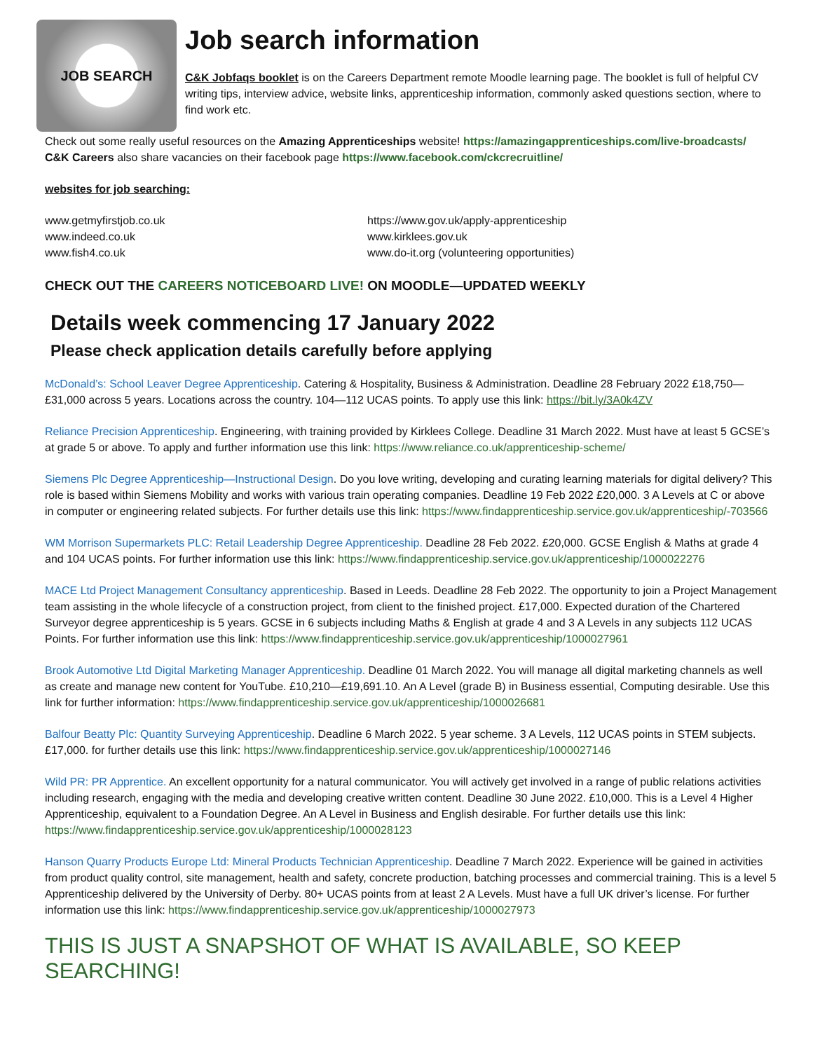JOB SEARCH
Job search information
C&K Jobfaqs booklet is on the Careers Department remote Moodle learning page. The booklet is full of helpful CV writing tips, interview advice, website links, apprenticeship information, commonly asked questions section, where to find work etc.
Check out some really useful resources on the Amazing Apprenticeships website! https://amazingapprenticeships.com/live-broadcasts/ C&K Careers also share vacancies on their facebook page https://www.facebook.com/ckcrecruitline/
websites for job searching:
www.getmyfirstjob.co.uk
www.indeed.co.uk
www.fish4.co.uk
https://www.gov.uk/apply-apprenticeship
www.kirklees.gov.uk
www.do-it.org (volunteering opportunities)
CHECK OUT THE CAREERS NOTICEBOARD LIVE! ON MOODLE—UPDATED WEEKLY
Details week commencing 17 January 2022
Please check application details carefully before applying
McDonald’s: School Leaver Degree Apprenticeship. Catering & Hospitality, Business & Administration. Deadline 28 February 2022 £18,750—£31,000 across 5 years. Locations across the country. 104—112 UCAS points. To apply use this link: https://bit.ly/3A0k4ZV
Reliance Precision Apprenticeship. Engineering, with training provided by Kirklees College. Deadline 31 March 2022. Must have at least 5 GCSE’s at grade 5 or above. To apply and further information use this link: https://www.reliance.co.uk/apprenticeship-scheme/
Siemens Plc Degree Apprenticeship—Instructional Design. Do you love writing, developing and curating learning materials for digital delivery? This role is based within Siemens Mobility and works with various train operating companies. Deadline 19 Feb 2022 £20,000. 3 A Levels at C or above in computer or engineering related subjects. For further details use this link: https://www.findapprenticeship.service.gov.uk/apprenticeship/-703566
WM Morrison Supermarkets PLC: Retail Leadership Degree Apprenticeship. Deadline 28 Feb 2022. £20,000. GCSE English & Maths at grade 4 and 104 UCAS points. For further information use this link: https://www.findapprenticeship.service.gov.uk/apprenticeship/1000022276
MACE Ltd Project Management Consultancy apprenticeship. Based in Leeds. Deadline 28 Feb 2022. The opportunity to join a Project Management team assisting in the whole lifecycle of a construction project, from client to the finished project. £17,000. Expected duration of the Chartered Surveyor degree apprenticeship is 5 years. GCSE in 6 subjects including Maths & English at grade 4 and 3 A Levels in any subjects 112 UCAS Points. For further information use this link: https://www.findapprenticeship.service.gov.uk/apprenticeship/1000027961
Brook Automotive Ltd Digital Marketing Manager Apprenticeship. Deadline 01 March 2022. You will manage all digital marketing channels as well as create and manage new content for YouTube. £10,210—£19,691.10. An A Level (grade B) in Business essential, Computing desirable. Use this link for further information: https://www.findapprenticeship.service.gov.uk/apprenticeship/1000026681
Balfour Beatty Plc: Quantity Surveying Apprenticeship. Deadline 6 March 2022. 5 year scheme. 3 A Levels, 112 UCAS points in STEM subjects. £17,000. for further details use this link: https://www.findapprenticeship.service.gov.uk/apprenticeship/1000027146
Wild PR: PR Apprentice. An excellent opportunity for a natural communicator. You will actively get involved in a range of public relations activities including research, engaging with the media and developing creative written content. Deadline 30 June 2022. £10,000. This is a Level 4 Higher Apprenticeship, equivalent to a Foundation Degree. An A Level in Business and English desirable. For further details use this link: https://www.findapprenticeship.service.gov.uk/apprenticeship/1000028123
Hanson Quarry Products Europe Ltd: Mineral Products Technician Apprenticeship. Deadline 7 March 2022. Experience will be gained in activities from product quality control, site management, health and safety, concrete production, batching processes and commercial training. This is a level 5 Apprenticeship delivered by the University of Derby. 80+ UCAS points from at least 2 A Levels. Must have a full UK driver’s license. For further information use this link: https://www.findapprenticeship.service.gov.uk/apprenticeship/1000027973
THIS IS JUST A SNAPSHOT OF WHAT IS AVAILABLE, SO KEEP SEARCHING!